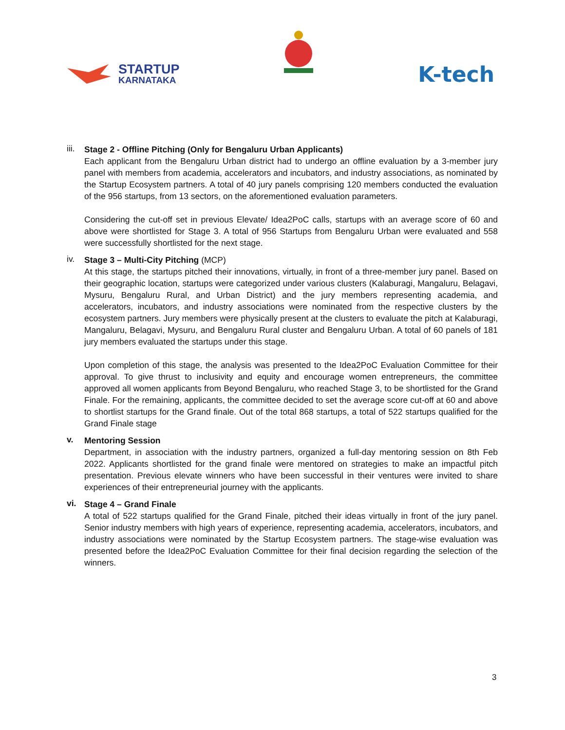STARTUP
KARNATAKA
K-tech
iii.
Stage 2 - Offline Pitching (Only for Bengaluru Urban Applicants)
Each applicant from the Bengaluru Urban district had to undergo an offline evaluation by a 3-member jury panel with members from academia, accelerators and incubators, and industry associations, as nominated by the Startup Ecosystem partners. A total of 40 jury panels comprising 120 members conducted the evaluation of the 956 startups, from 13 sectors, on the aforementioned evaluation parameters.
Considering the cut-off set in previous Elevate/ Idea2PoC calls, startups with an average score of 60 and above were shortlisted for Stage 3. A total of 956 Startups from Bengaluru Urban were evaluated and 558 were successfully shortlisted for the next stage.
iv.
Stage 3 – Multi-City Pitching (MCP)
At this stage, the startups pitched their innovations, virtually, in front of a three-member jury panel. Based on their geographic location, startups were categorized under various clusters (Kalaburagi, Mangaluru, Belagavi, Mysuru, Bengaluru Rural, and Urban District) and the jury members representing academia, and accelerators, incubators, and industry associations were nominated from the respective clusters by the ecosystem partners. Jury members were physically present at the clusters to evaluate the pitch at Kalaburagi, Mangaluru, Belagavi, Mysuru, and Bengaluru Rural cluster and Bengaluru Urban. A total of 60 panels of 181 jury members evaluated the startups under this stage.
Upon completion of this stage, the analysis was presented to the Idea2PoC Evaluation Committee for their approval. To give thrust to inclusivity and equity and encourage women entrepreneurs, the committee approved all women applicants from Beyond Bengaluru, who reached Stage 3, to be shortlisted for the Grand Finale. For the remaining, applicants, the committee decided to set the average score cut-off at 60 and above to shortlist startups for the Grand finale. Out of the total 868 startups, a total of 522 startups qualified for the Grand Finale stage
v.
Mentoring Session
Department, in association with the industry partners, organized a full-day mentoring session on 8th Feb 2022. Applicants shortlisted for the grand finale were mentored on strategies to make an impactful pitch presentation. Previous elevate winners who have been successful in their ventures were invited to share experiences of their entrepreneurial journey with the applicants.
vi.
Stage 4 – Grand Finale
A total of 522 startups qualified for the Grand Finale, pitched their ideas virtually in front of the jury panel. Senior industry members with high years of experience, representing academia, accelerators, incubators, and industry associations were nominated by the Startup Ecosystem partners. The stage-wise evaluation was presented before the Idea2PoC Evaluation Committee for their final decision regarding the selection of the winners.
3